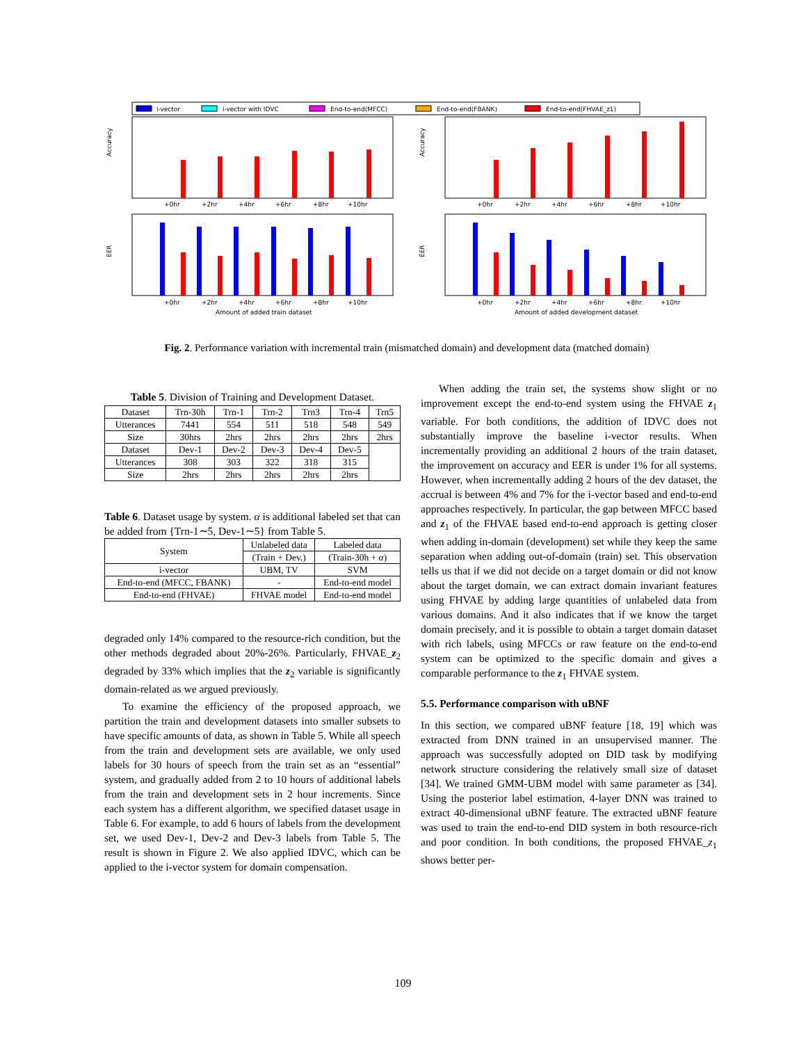i-vector
i-vector with IDVC
End-to-end(MFCC)
End-to-end(FBANK)
End-to-end(FHVAE_z1)
Accuracy
Accuracy
EER
EER
+0hr
+2hr
+4hr
+6hr
+8hr
+10hr
+0hr
+2hr
+4hr
+6hr
+8hr
+10hr
+0hr
+2hr
+4hr
+6hr
+8hr
+10hr
+0hr
+2hr
+4hr
+6hr
+8hr
+10hr
Amount of added train dataset
Amount of added development dataset
Fig. 2. Performance variation with incremental train (mismatched domain) and development data (matched domain)
Table 5. Division of Training and Development Dataset.
| Dataset | Trn-30h | Trn-1 | Trn-2 | Trn3 | Trn-4 | Trn5 |
| Utterances | 7441 | 554 | 511 | 518 | 548 | 549 |
| Size | 30hrs | 2hrs | 2hrs | 2hrs | 2hrs | 2hrs |
| Dataset | Dev-1 | Dev-2 | Dev-3 | Dev-4 | Dev-5 | |
| Utterances | 308 | 303 | 322 | 318 | 315 | |
| Size | 2hrs | 2hrs | 2hrs | 2hrs | 2hrs | |
Table 6. Dataset usage by system. α is additional labeled set that can be added from {Trn-1∼5, Dev-1∼5} from Table 5.
| System | Unlabeled data | Labeled data |
| --- | --- | --- |
| | (Train + Dev.) | (Train-30h + α ) |
| i-vector | UBM, TV | SVM |
| End-to-end (MFCC, FBANK) | - | End-to-end model |
| End-to-end (FHVAE) | FHVAE model | End-to-end model |
degraded only 14% compared to the resource-rich condition, but the other methods degraded about 20%-26%. Particularly, FHVAE_z<sub>2</sub> degraded by 33% which implies that the z<sub>2</sub> variable is significantly domain-related as we argued previously.
To examine the efficiency of the proposed approach, we partition the train and development datasets into smaller subsets to have specific amounts of data, as shown in Table 5. While all speech from the train and development sets are available, we only used labels for 30 hours of speech from the train set as an “essential” system, and gradually added from 2 to 10 hours of additional labels from the train and development sets in 2 hour increments. Since each system has a different algorithm, we specified dataset usage in Table 6. For example, to add 6 hours of labels from the development set, we used Dev-1, Dev-2 and Dev-3 labels from Table 5. The result is shown in Figure 2. We also applied IDVC, which can be applied to the i-vector system for domain compensation.
When adding the train set, the systems show slight or no improvement except the end-to-end system using the FHVAE z<sub>1</sub> variable. For both conditions, the addition of IDVC does not substantially improve the baseline i-vector results. When incrementally providing an additional 2 hours of the train dataset, the improvement on accuracy and EER is under 1% for all systems. However, when incrementally adding 2 hours of the dev dataset, the accrual is between 4% and 7% for the i-vector based and end-to-end approaches respectively. In particular, the gap between MFCC based and z<sub>1</sub> of the FHVAE based end-to-end approach is getting closer when adding in-domain (development) set while they keep the same separation when adding out-of-domain (train) set. This observation tells us that if we did not decide on a target domain or did not know about the target domain, we can extract domain invariant features using FHVAE by adding large quantities of unlabeled data from various domains. And it also indicates that if we know the target domain precisely, and it is possible to obtain a target domain dataset with rich labels, using MFCCs or raw feature on the end-to-end system can be optimized to the specific domain and gives a comparable performance to the z<sub>1</sub> FHVAE system.
5.5. Performance comparison with uBNF
In this section, we compared uBNF feature [18, 19] which was extracted from DNN trained in an unsupervised manner. The approach was successfully adopted on DID task by modifying network structure considering the relatively small size of dataset [34]. We trained GMM-UBM model with same parameter as [34]. Using the posterior label estimation, 4-layer DNN was trained to extract 40-dimensional uBNF feature. The extracted uBNF feature was used to train the end-to-end DID system in both resource-rich and poor condition. In both conditions, the proposed FHVAE_z<sub>1</sub> shows better per-
109